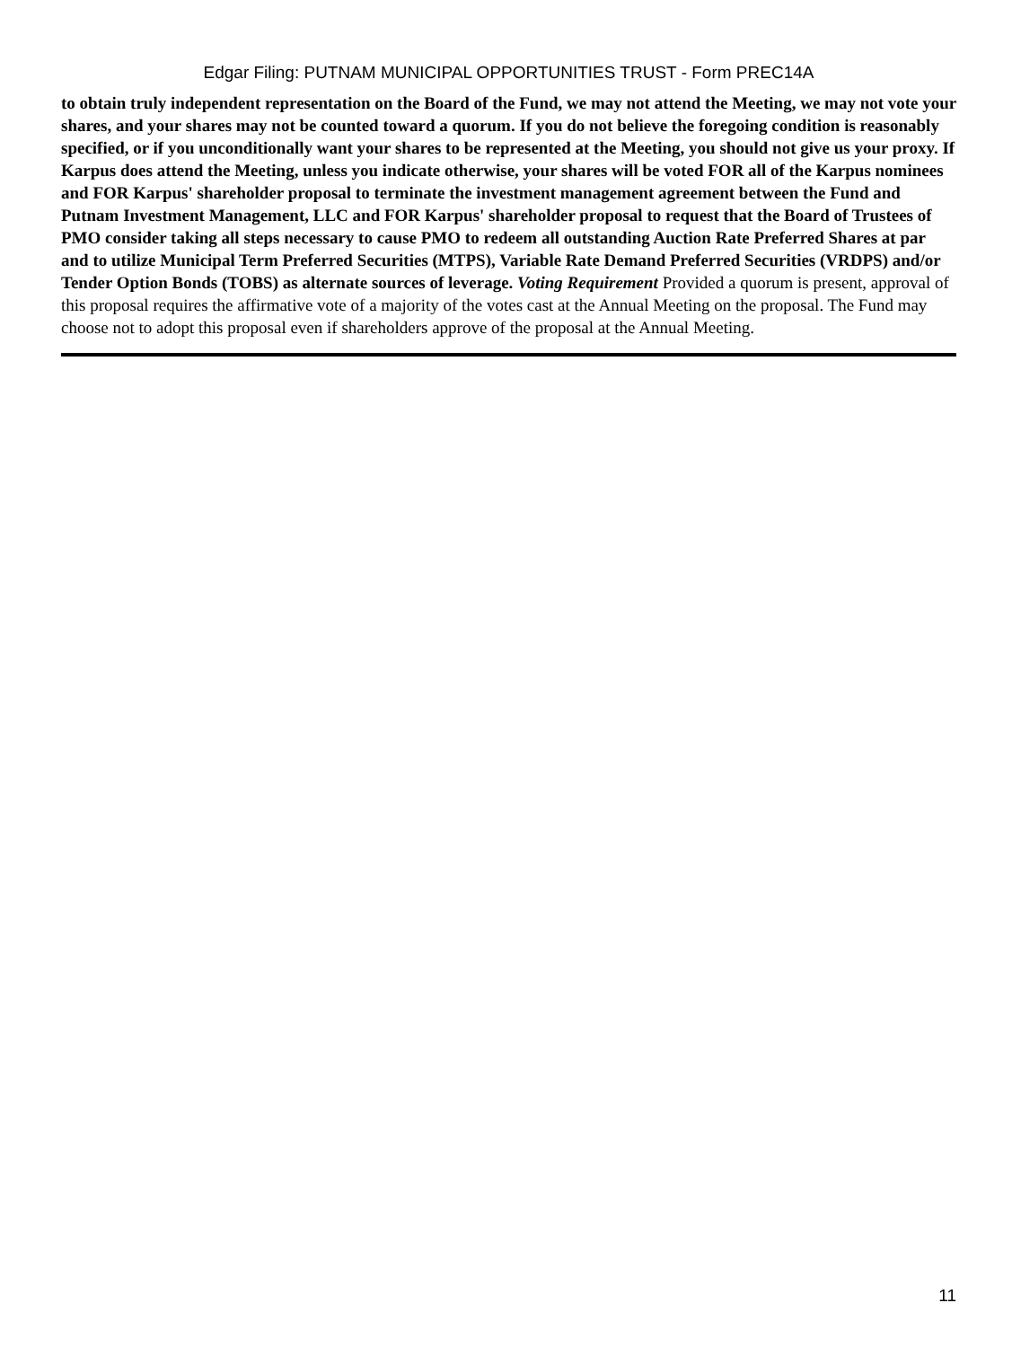Edgar Filing: PUTNAM MUNICIPAL OPPORTUNITIES TRUST - Form PREC14A
to obtain truly independent representation on the Board of the Fund, we may not attend the Meeting, we may not vote your shares, and your shares may not be counted toward a quorum. If you do not believe the foregoing condition is reasonably specified, or if you unconditionally want your shares to be represented at the Meeting, you should not give us your proxy. If Karpus does attend the Meeting, unless you indicate otherwise, your shares will be voted FOR all of the Karpus nominees and FOR Karpus' shareholder proposal to terminate the investment management agreement between the Fund and Putnam Investment Management, LLC and FOR Karpus' shareholder proposal to request that the Board of Trustees of PMO consider taking all steps necessary to cause PMO to redeem all outstanding Auction Rate Preferred Shares at par and to utilize Municipal Term Preferred Securities (MTPS), Variable Rate Demand Preferred Securities (VRDPS) and/or Tender Option Bonds (TOBS) as alternate sources of leverage. Voting Requirement Provided a quorum is present, approval of this proposal requires the affirmative vote of a majority of the votes cast at the Annual Meeting on the proposal. The Fund may choose not to adopt this proposal even if shareholders approve of the proposal at the Annual Meeting.
11